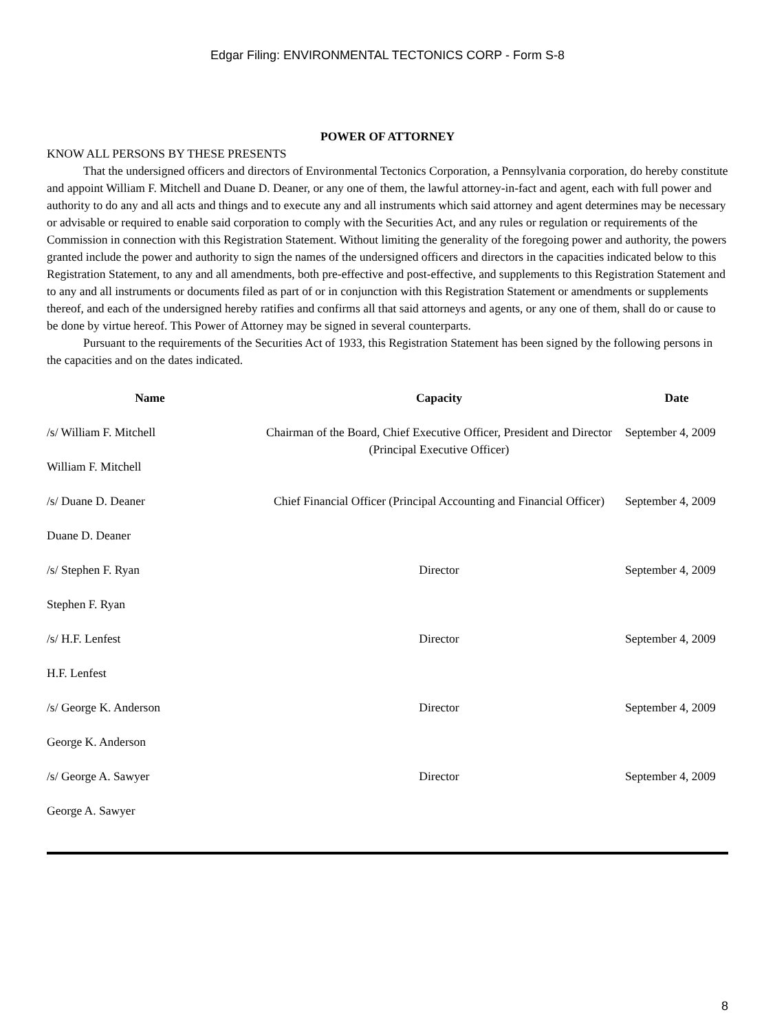Edgar Filing: ENVIRONMENTAL TECTONICS CORP - Form S-8
POWER OF ATTORNEY
KNOW ALL PERSONS BY THESE PRESENTS
That the undersigned officers and directors of Environmental Tectonics Corporation, a Pennsylvania corporation, do hereby constitute and appoint William F. Mitchell and Duane D. Deaner, or any one of them, the lawful attorney-in-fact and agent, each with full power and authority to do any and all acts and things and to execute any and all instruments which said attorney and agent determines may be necessary or advisable or required to enable said corporation to comply with the Securities Act, and any rules or regulation or requirements of the Commission in connection with this Registration Statement. Without limiting the generality of the foregoing power and authority, the powers granted include the power and authority to sign the names of the undersigned officers and directors in the capacities indicated below to this Registration Statement, to any and all amendments, both pre-effective and post-effective, and supplements to this Registration Statement and to any and all instruments or documents filed as part of or in conjunction with this Registration Statement or amendments or supplements thereof, and each of the undersigned hereby ratifies and confirms all that said attorneys and agents, or any one of them, shall do or cause to be done by virtue hereof. This Power of Attorney may be signed in several counterparts.
Pursuant to the requirements of the Securities Act of 1933, this Registration Statement has been signed by the following persons in the capacities and on the dates indicated.
| Name | Capacity | Date |
| --- | --- | --- |
| /s/ William F. Mitchell William F. Mitchell | Chairman of the Board, Chief Executive Officer, President and Director (Principal Executive Officer) | September 4, 2009 |
| /s/ Duane D. Deaner Duane D. Deaner | Chief Financial Officer (Principal Accounting and Financial Officer) | September 4, 2009 |
| /s/ Stephen F. Ryan Stephen F. Ryan | Director | September 4, 2009 |
| /s/ H.F. Lenfest H.F. Lenfest | Director | September 4, 2009 |
| /s/ George K. Anderson George K. Anderson | Director | September 4, 2009 |
| /s/ George A. Sawyer George A. Sawyer | Director | September 4, 2009 |
8